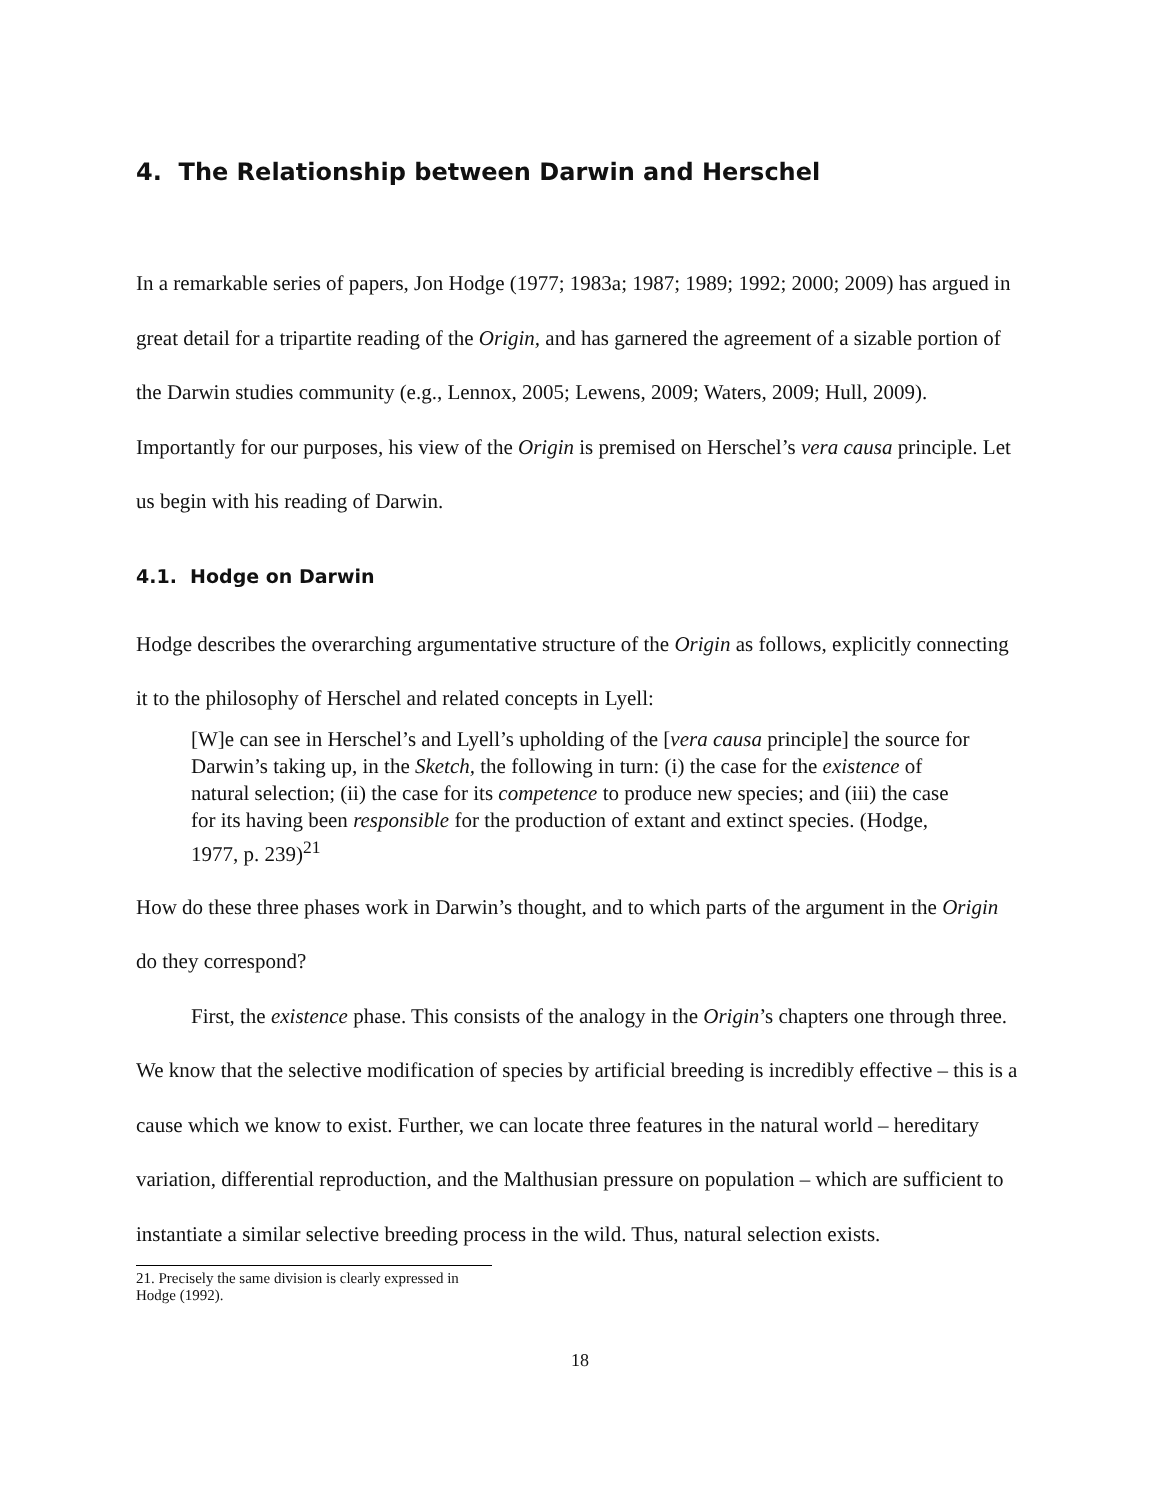4. The Relationship between Darwin and Herschel
In a remarkable series of papers, Jon Hodge (1977; 1983a; 1987; 1989; 1992; 2000; 2009) has argued in great detail for a tripartite reading of the Origin, and has garnered the agreement of a sizable portion of the Darwin studies community (e.g., Lennox, 2005; Lewens, 2009; Waters, 2009; Hull, 2009). Importantly for our purposes, his view of the Origin is premised on Herschel’s vera causa principle. Let us begin with his reading of Darwin.
4.1. Hodge on Darwin
Hodge describes the overarching argumentative structure of the Origin as follows, explicitly connecting it to the philosophy of Herschel and related concepts in Lyell:
[W]e can see in Herschel’s and Lyell’s upholding of the [vera causa principle] the source for Darwin’s taking up, in the Sketch, the following in turn: (i) the case for the existence of natural selection; (ii) the case for its competence to produce new species; and (iii) the case for its having been responsible for the production of extant and extinct species. (Hodge, 1977, p. 239)<sup>21</sup>
How do these three phases work in Darwin’s thought, and to which parts of the argument in the Origin do they correspond?
First, the existence phase. This consists of the analogy in the Origin’s chapters one through three. We know that the selective modification of species by artificial breeding is incredibly effective – this is a cause which we know to exist. Further, we can locate three features in the natural world – hereditary variation, differential reproduction, and the Malthusian pressure on population – which are sufficient to instantiate a similar selective breeding process in the wild. Thus, natural selection exists.
21. Precisely the same division is clearly expressed in Hodge (1992).
18